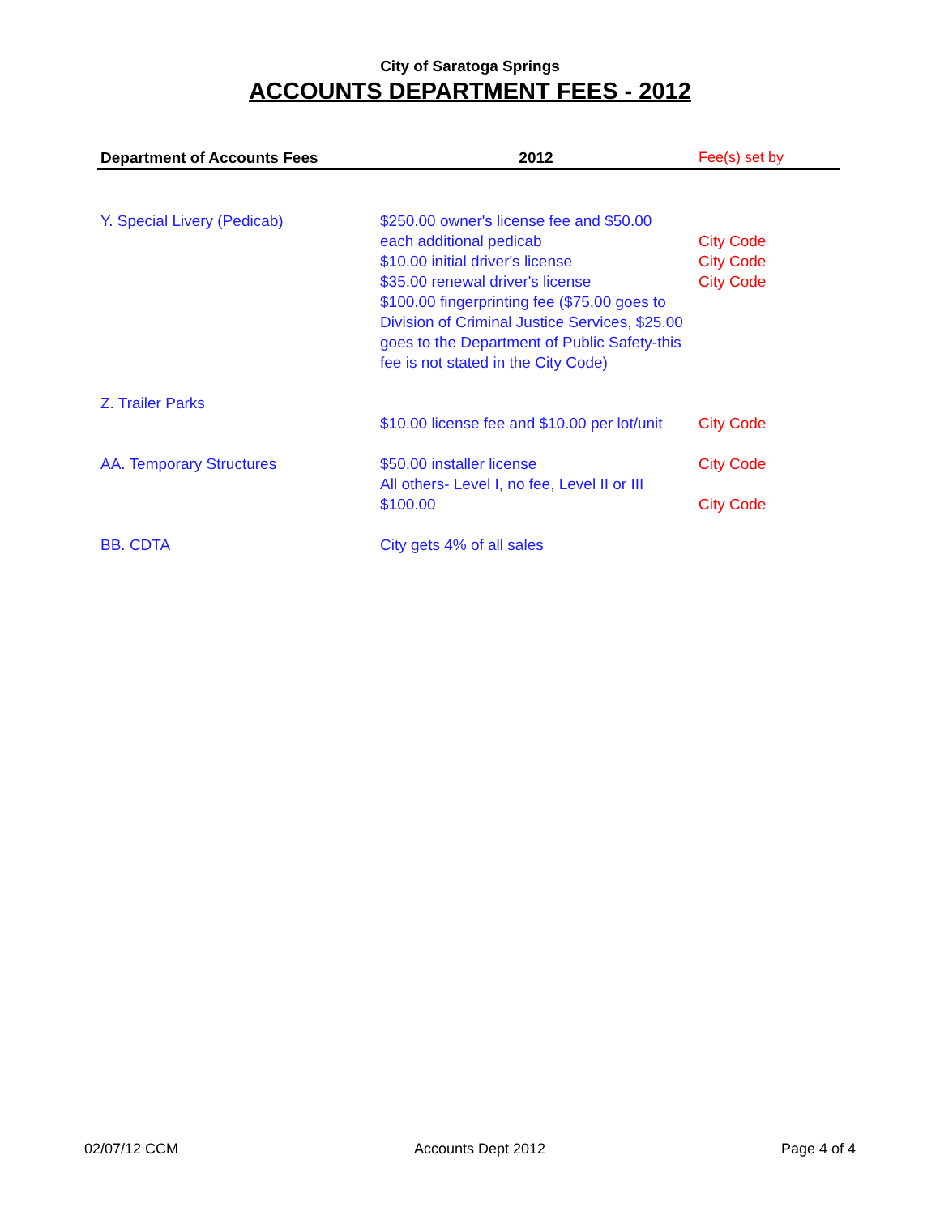City of Saratoga Springs
ACCOUNTS DEPARTMENT FEES - 2012
| Department of Accounts Fees | 2012 | Fee(s) set by |
| --- | --- | --- |
| Y. Special Livery (Pedicab) | $250.00 owner's license fee and $50.00 each additional pedicab $10.00 initial driver's license $35.00 renewal driver's license $100.00 fingerprinting fee ($75.00 goes to Division of Criminal Justice Services, $25.00 goes to the Department of Public Safety-this fee is not stated in the City Code) | City Code City Code City Code |
| Z. Trailer Parks | $10.00 license fee and $10.00 per lot/unit | City Code |
| AA. Temporary Structures | $50.00 installer license All others- Level I, no fee, Level II or III $100.00 | City Code City Code |
| BB. CDTA | City gets 4% of all sales | |
02/07/12 CCM Accounts Dept 2012 Page 4 of 4